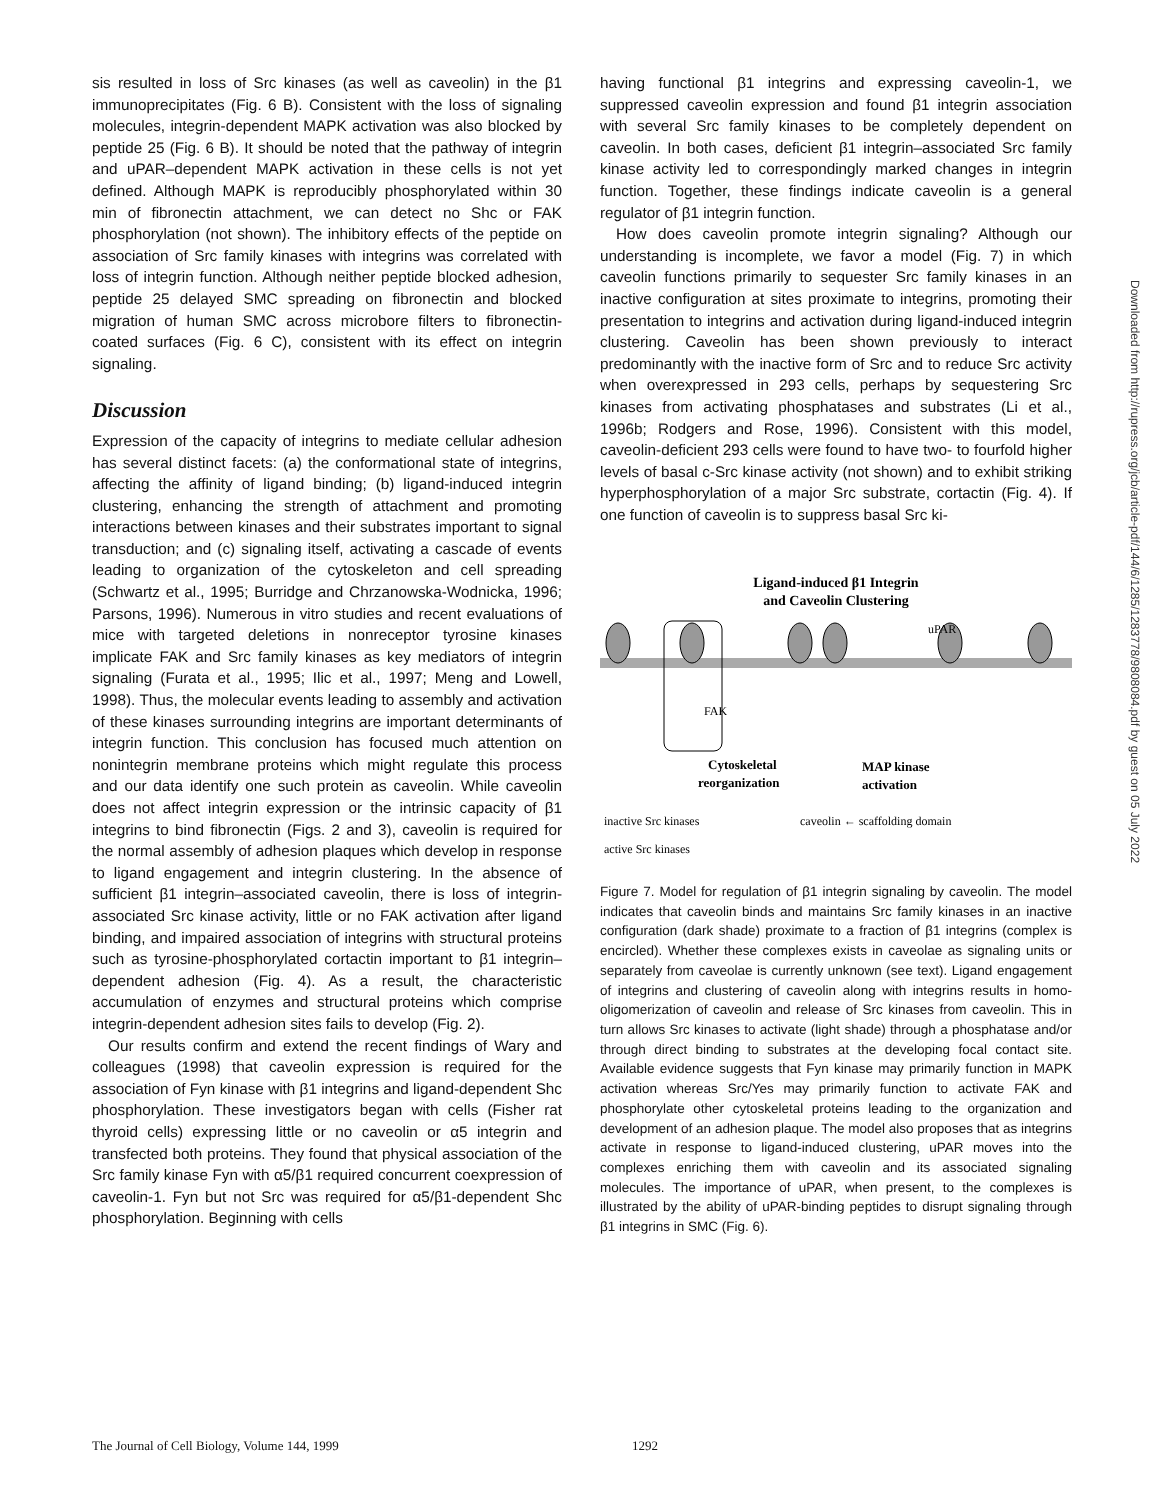sis resulted in loss of Src kinases (as well as caveolin) in the β1 immunoprecipitates (Fig. 6 B). Consistent with the loss of signaling molecules, integrin-dependent MAPK activation was also blocked by peptide 25 (Fig. 6 B). It should be noted that the pathway of integrin and uPAR–dependent MAPK activation in these cells is not yet defined. Although MAPK is reproducibly phosphorylated within 30 min of fibronectin attachment, we can detect no Shc or FAK phosphorylation (not shown). The inhibitory effects of the peptide on association of Src family kinases with integrins was correlated with loss of integrin function. Although neither peptide blocked adhesion, peptide 25 delayed SMC spreading on fibronectin and blocked migration of human SMC across microbore filters to fibronectin-coated surfaces (Fig. 6 C), consistent with its effect on integrin signaling.
Discussion
Expression of the capacity of integrins to mediate cellular adhesion has several distinct facets: (a) the conformational state of integrins, affecting the affinity of ligand binding; (b) ligand-induced integrin clustering, enhancing the strength of attachment and promoting interactions between kinases and their substrates important to signal transduction; and (c) signaling itself, activating a cascade of events leading to organization of the cytoskeleton and cell spreading (Schwartz et al., 1995; Burridge and Chrzanowska-Wodnicka, 1996; Parsons, 1996). Numerous in vitro studies and recent evaluations of mice with targeted deletions in nonreceptor tyrosine kinases implicate FAK and Src family kinases as key mediators of integrin signaling (Furata et al., 1995; Ilic et al., 1997; Meng and Lowell, 1998). Thus, the molecular events leading to assembly and activation of these kinases surrounding integrins are important determinants of integrin function. This conclusion has focused much attention on nonintegrin membrane proteins which might regulate this process and our data identify one such protein as caveolin. While caveolin does not affect integrin expression or the intrinsic capacity of β1 integrins to bind fibronectin (Figs. 2 and 3), caveolin is required for the normal assembly of adhesion plaques which develop in response to ligand engagement and integrin clustering. In the absence of sufficient β1 integrin–associated caveolin, there is loss of integrin-associated Src kinase activity, little or no FAK activation after ligand binding, and impaired association of integrins with structural proteins such as tyrosine-phosphorylated cortactin important to β1 integrin–dependent adhesion (Fig. 4). As a result, the characteristic accumulation of enzymes and structural proteins which comprise integrin-dependent adhesion sites fails to develop (Fig. 2).
Our results confirm and extend the recent findings of Wary and colleagues (1998) that caveolin expression is required for the association of Fyn kinase with β1 integrins and ligand-dependent Shc phosphorylation. These investigators began with cells (Fisher rat thyroid cells) expressing little or no caveolin or α5 integrin and transfected both proteins. They found that physical association of the Src family kinase Fyn with α5/β1 required concurrent coexpression of caveolin-1. Fyn but not Src was required for α5/β1-dependent Shc phosphorylation. Beginning with cells
having functional β1 integrins and expressing caveolin-1, we suppressed caveolin expression and found β1 integrin association with several Src family kinases to be completely dependent on caveolin. In both cases, deficient β1 integrin–associated Src family kinase activity led to correspondingly marked changes in integrin function. Together, these findings indicate caveolin is a general regulator of β1 integrin function.
How does caveolin promote integrin signaling? Although our understanding is incomplete, we favor a model (Fig. 7) in which caveolin functions primarily to sequester Src family kinases in an inactive configuration at sites proximate to integrins, promoting their presentation to integrins and activation during ligand-induced integrin clustering. Caveolin has been shown previously to interact predominantly with the inactive form of Src and to reduce Src activity when overexpressed in 293 cells, perhaps by sequestering Src kinases from activating phosphatases and substrates (Li et al., 1996b; Rodgers and Rose, 1996). Consistent with this model, caveolin-deficient 293 cells were found to have two- to fourfold higher levels of basal c-Src kinase activity (not shown) and to exhibit striking hyperphosphorylation of a major Src substrate, cortactin (Fig. 4). If one function of caveolin is to suppress basal Src ki-
Ligand-induced β1 Integrin
and Caveolin Clustering
uPAR
FAK
Cytoskeletal
reorganization
MAP kinase
activation
inactive Src kinases
caveolin ← scaffolding domain
active Src kinases
Figure 7. Model for regulation of β1 integrin signaling by caveolin. The model indicates that caveolin binds and maintains Src family kinases in an inactive configuration (dark shade) proximate to a fraction of β1 integrins (complex is encircled). Whether these complexes exists in caveolae as signaling units or separately from caveolae is currently unknown (see text). Ligand engagement of integrins and clustering of caveolin along with integrins results in homo-oligomerization of caveolin and release of Src kinases from caveolin. This in turn allows Src kinases to activate (light shade) through a phosphatase and/or through direct binding to substrates at the developing focal contact site. Available evidence suggests that Fyn kinase may primarily function in MAPK activation whereas Src/Yes may primarily function to activate FAK and phosphorylate other cytoskeletal proteins leading to the organization and development of an adhesion plaque. The model also proposes that as integrins activate in response to ligand-induced clustering, uPAR moves into the complexes enriching them with caveolin and its associated signaling molecules. The importance of uPAR, when present, to the complexes is illustrated by the ability of uPAR-binding peptides to disrupt signaling through β1 integrins in SMC (Fig. 6).
The Journal of Cell Biology, Volume 144, 1999 1292
Downloaded from http://rupress.org/jcb/article-pdf/144/6/1285/1283778/9808084.pdf by guest on 05 July 2022